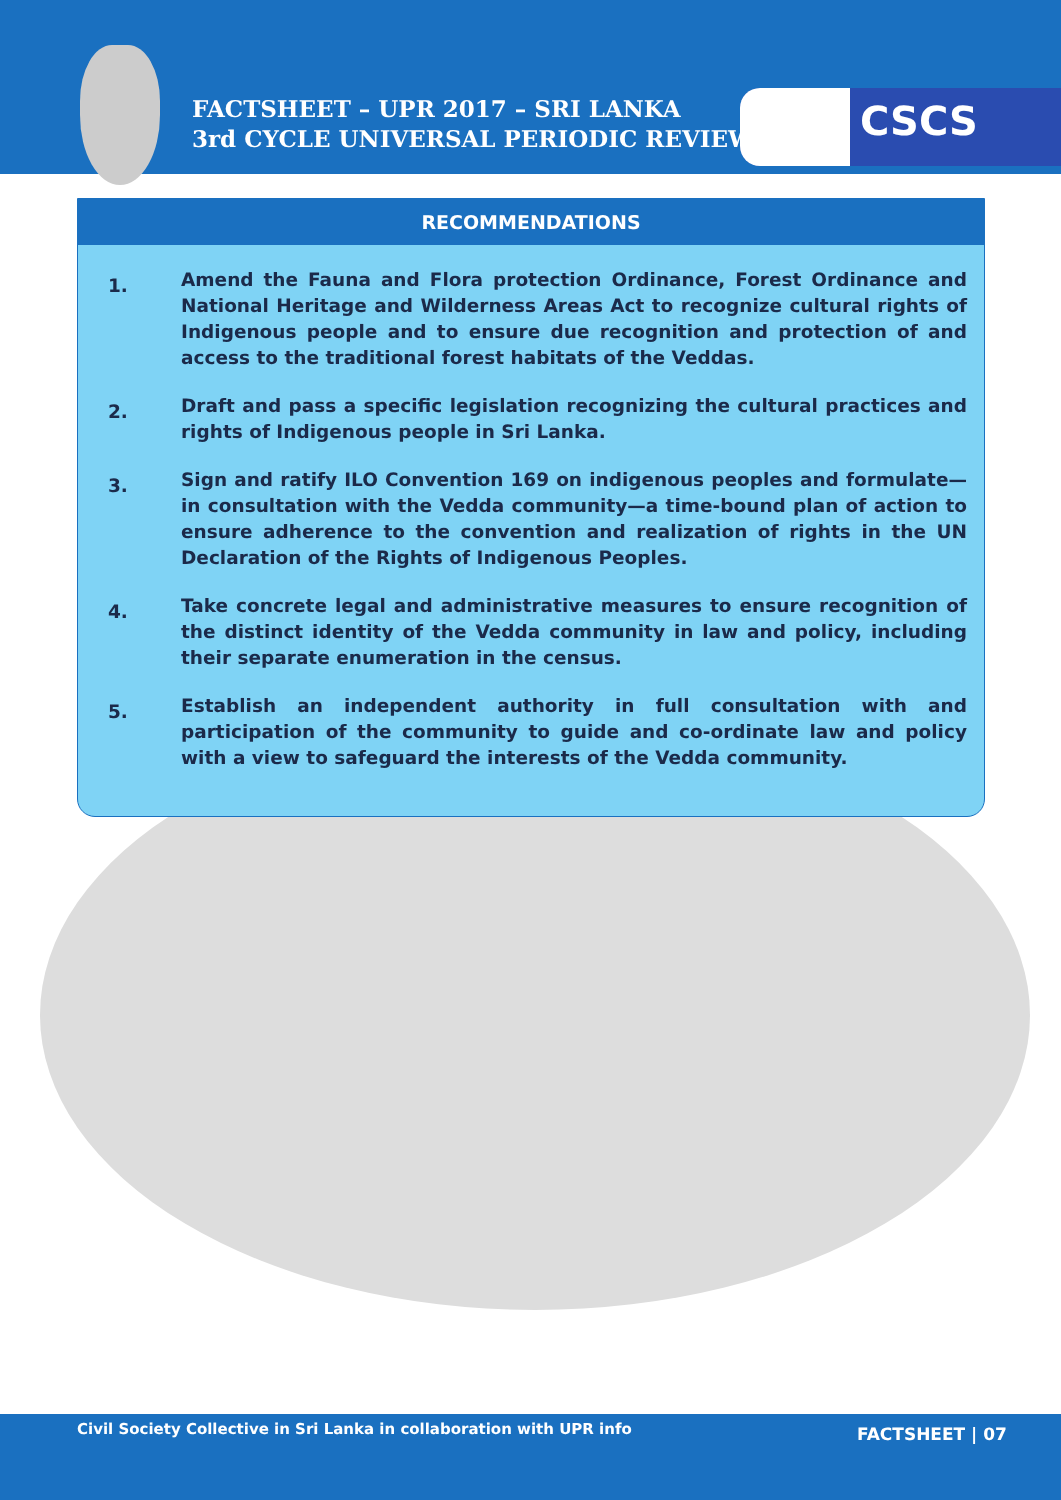FACTSHEET – UPR 2017 – SRI LANKA
3rd CYCLE UNIVERSAL PERIODIC REVIEW
CSCS
RECOMMENDATIONS
1.
Amend the Fauna and Flora protection Ordinance, Forest Ordinance and National Heritage and Wilderness Areas Act to recognize cultural rights of Indigenous people and to ensure due recognition and protection of and access to the traditional forest habitats of the Veddas.
2.
Draft and pass a specific legislation recognizing the cultural practices and rights of Indigenous people in Sri Lanka.
3.
Sign and ratify ILO Convention 169 on indigenous peoples and formulate—in consultation with the Vedda community—a time-bound plan of action to ensure adherence to the convention and realization of rights in the UN Declaration of the Rights of Indigenous Peoples.
4.
Take concrete legal and administrative measures to ensure recognition of the distinct identity of the Vedda community in law and policy, including their separate enumeration in the census.
5.
Establish an independent authority in full consultation with and participation of the community to guide and co-ordinate law and policy with a view to safeguard the interests of the Vedda community.
Civil Society Collective in Sri Lanka in collaboration with UPR info
FACTSHEET | 07